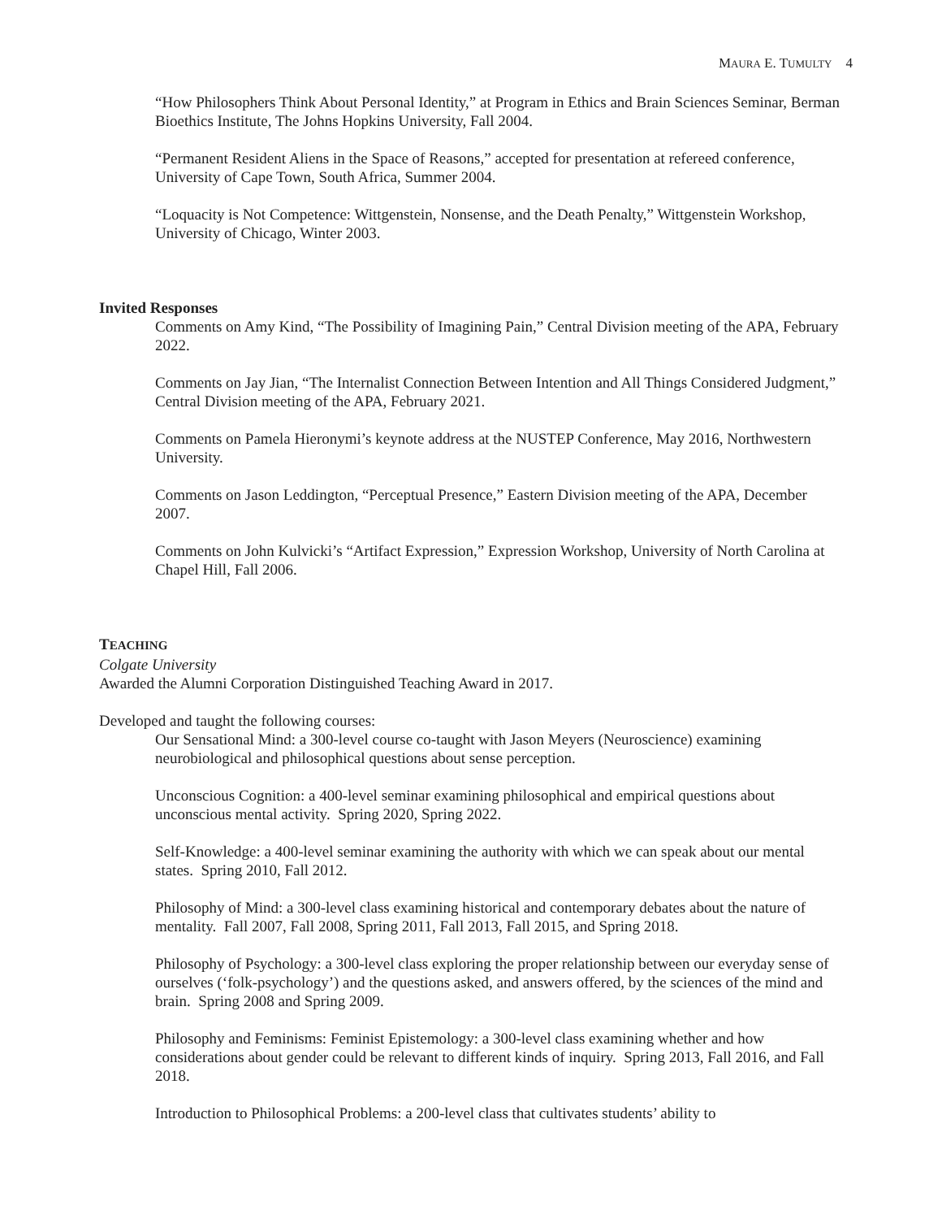MAURA E. TUMULTY 4
“How Philosophers Think About Personal Identity,” at Program in Ethics and Brain Sciences Seminar, Berman Bioethics Institute, The Johns Hopkins University, Fall 2004.
“Permanent Resident Aliens in the Space of Reasons,” accepted for presentation at refereed conference, University of Cape Town, South Africa, Summer 2004.
“Loquacity is Not Competence: Wittgenstein, Nonsense, and the Death Penalty,” Wittgenstein Workshop, University of Chicago, Winter 2003.
Invited Responses
Comments on Amy Kind, “The Possibility of Imagining Pain,” Central Division meeting of the APA, February 2022.
Comments on Jay Jian, “The Internalist Connection Between Intention and All Things Considered Judgment,” Central Division meeting of the APA, February 2021.
Comments on Pamela Hieronymi’s keynote address at the NUSTEP Conference, May 2016, Northwestern University.
Comments on Jason Leddington, “Perceptual Presence,” Eastern Division meeting of the APA, December 2007.
Comments on John Kulvicki’s “Artifact Expression,” Expression Workshop, University of North Carolina at Chapel Hill, Fall 2006.
TEACHING
Colgate University
Awarded the Alumni Corporation Distinguished Teaching Award in 2017.
Developed and taught the following courses:
Our Sensational Mind: a 300-level course co-taught with Jason Meyers (Neuroscience) examining neurobiological and philosophical questions about sense perception.
Unconscious Cognition: a 400-level seminar examining philosophical and empirical questions about unconscious mental activity. Spring 2020, Spring 2022.
Self-Knowledge: a 400-level seminar examining the authority with which we can speak about our mental states. Spring 2010, Fall 2012.
Philosophy of Mind: a 300-level class examining historical and contemporary debates about the nature of mentality. Fall 2007, Fall 2008, Spring 2011, Fall 2013, Fall 2015, and Spring 2018.
Philosophy of Psychology: a 300-level class exploring the proper relationship between our everyday sense of ourselves (‘folk-psychology’) and the questions asked, and answers offered, by the sciences of the mind and brain. Spring 2008 and Spring 2009.
Philosophy and Feminisms: Feminist Epistemology: a 300-level class examining whether and how considerations about gender could be relevant to different kinds of inquiry. Spring 2013, Fall 2016, and Fall 2018.
Introduction to Philosophical Problems: a 200-level class that cultivates students’ ability to